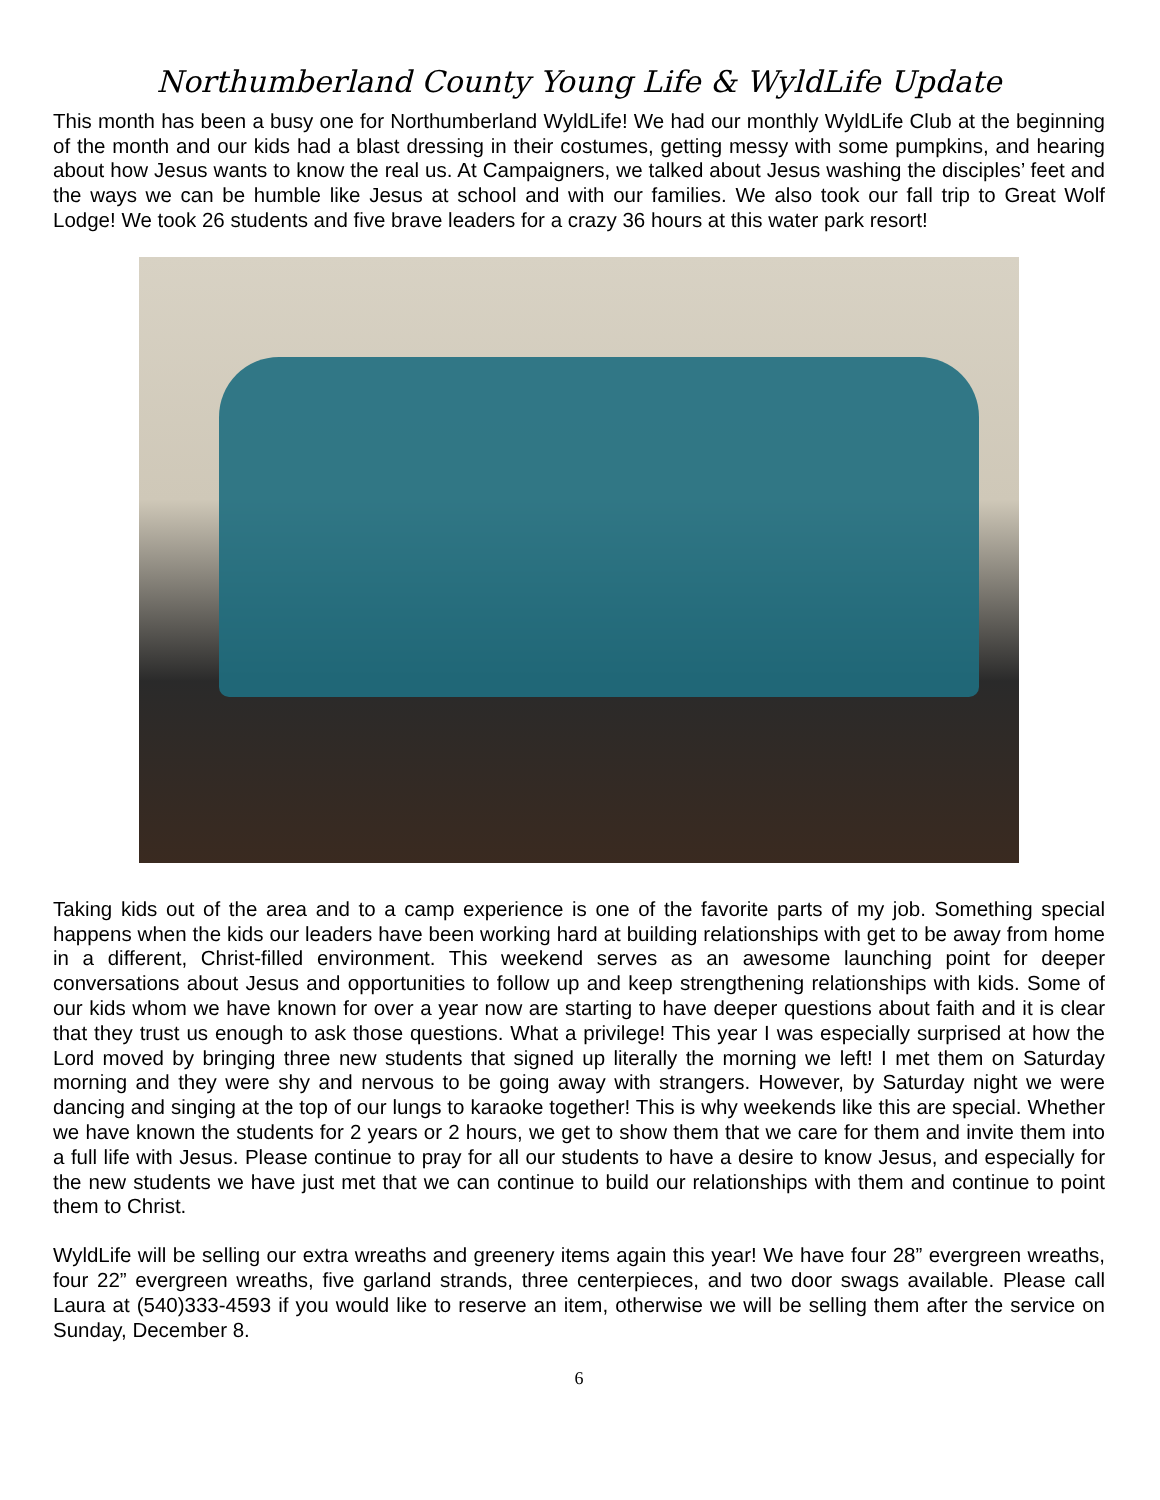Northumberland County Young Life & WyldLife Update
This month has been a busy one for Northumberland WyldLife! We had our monthly WyldLife Club at the beginning of the month and our kids had a blast dressing in their costumes, getting messy with some pumpkins, and hearing about how Jesus wants to know the real us. At Campaigners, we talked about Jesus washing the disciples’ feet and the ways we can be humble like Jesus at school and with our families. We also took our fall trip to Great Wolf Lodge! We took 26 students and five brave leaders for a crazy 36 hours at this water park resort!
Taking kids out of the area and to a camp experience is one of the favorite parts of my job. Something special happens when the kids our leaders have been working hard at building relationships with get to be away from home in a different, Christ-filled environment. This weekend serves as an awesome launching point for deeper conversations about Jesus and opportunities to follow up and keep strengthening relationships with kids. Some of our kids whom we have known for over a year now are starting to have deeper questions about faith and it is clear that they trust us enough to ask those questions. What a privilege! This year I was especially surprised at how the Lord moved by bringing three new students that signed up literally the morning we left! I met them on Saturday morning and they were shy and nervous to be going away with strangers. However, by Saturday night we were dancing and singing at the top of our lungs to karaoke together! This is why weekends like this are special. Whether we have known the students for 2 years or 2 hours, we get to show them that we care for them and invite them into a full life with Jesus. Please continue to pray for all our students to have a desire to know Jesus, and especially for the new students we have just met that we can continue to build our relationships with them and continue to point them to Christ.
WyldLife will be selling our extra wreaths and greenery items again this year! We have four 28” evergreen wreaths, four 22” evergreen wreaths, five garland strands, three centerpieces, and two door swags available. Please call Laura at (540)333-4593 if you would like to reserve an item, otherwise we will be selling them after the service on Sunday, December 8.
6